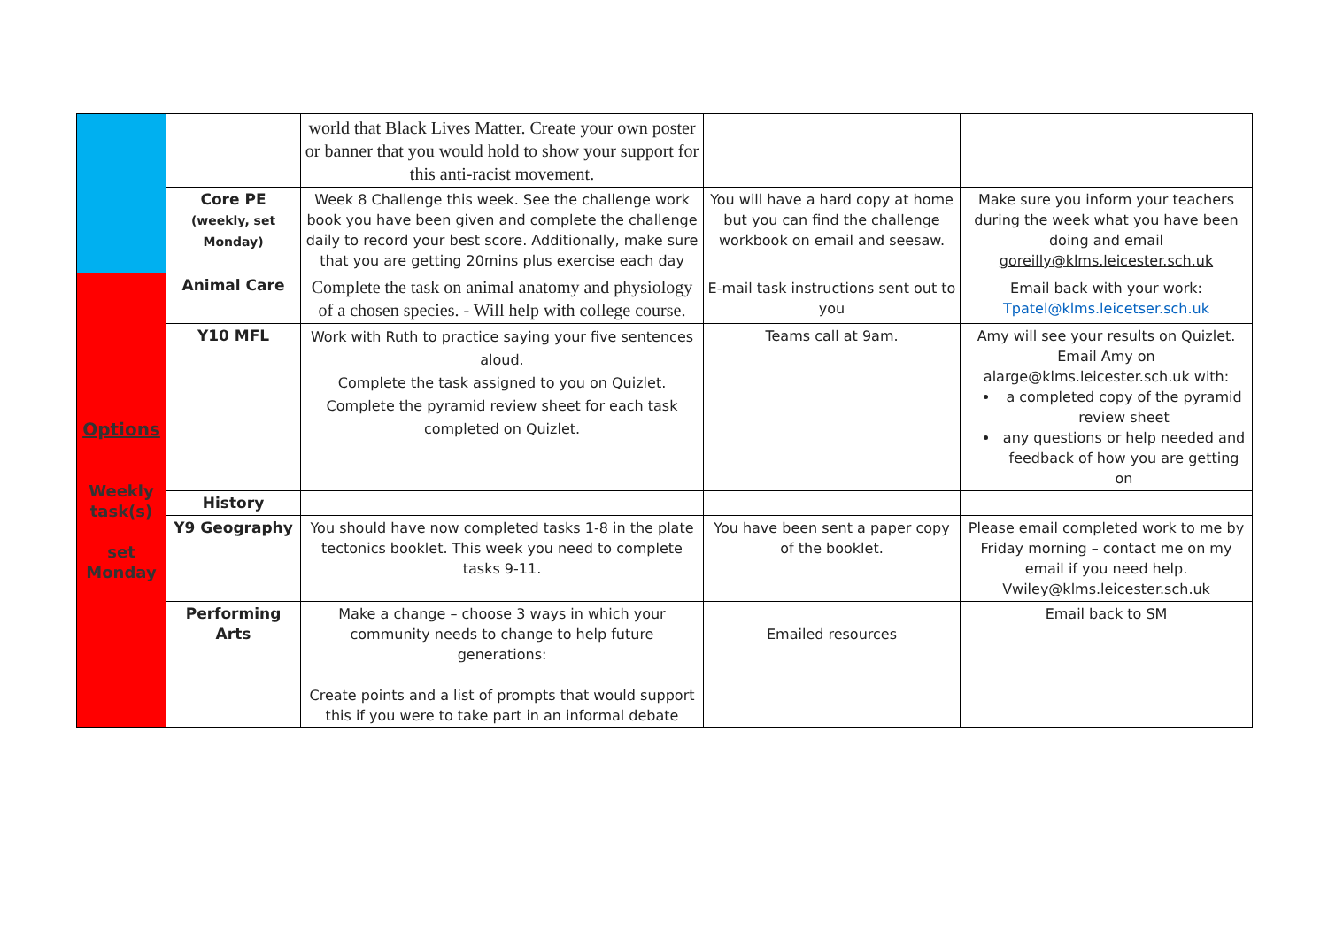| | | world that Black Lives Matter. Create your own poster or banner that you would hold to show your support for this anti-racist movement. | | |
| | Core PE (weekly, set Monday) | Week 8 Challenge this week. See the challenge work book you have been given and complete the challenge daily to record your best score. Additionally, make sure that you are getting 20mins plus exercise each day | You will have a hard copy at home but you can find the challenge workbook on email and seesaw. | Make sure you inform your teachers during the week what you have been doing and email goreilly@klms.leicester.sch.uk |
| Options Weekly task(s) set Monday | Animal Care | Complete the task on animal anatomy and physiology of a chosen species. - Will help with college course. | E-mail task instructions sent out to you | Email back with your work: Tpatel@klms.leicetser.sch.uk |
| | Y10 MFL | Work with Ruth to practice saying your five sentences aloud. Complete the task assigned to you on Quizlet. Complete the pyramid review sheet for each task completed on Quizlet. | Teams call at 9am. | Amy will see your results on Quizlet. Email Amy on alarge@klms.leicester.sch.uk with: a completed copy of the pyramid review sheet any questions or help needed and feedback of how you are getting on |
| | History | | | |
| | Y9 Geography | You should have now completed tasks 1-8 in the plate tectonics booklet. This week you need to complete tasks 9-11. | You have been sent a paper copy of the booklet. | Please email completed work to me by Friday morning – contact me on my email if you need help. Vwiley@klms.leicester.sch.uk |
| | Performing Arts | Make a change – choose 3 ways in which your community needs to change to help future generations: Create points and a list of prompts that would support this if you were to take part in an informal debate | Emailed resources | Email back to SM |